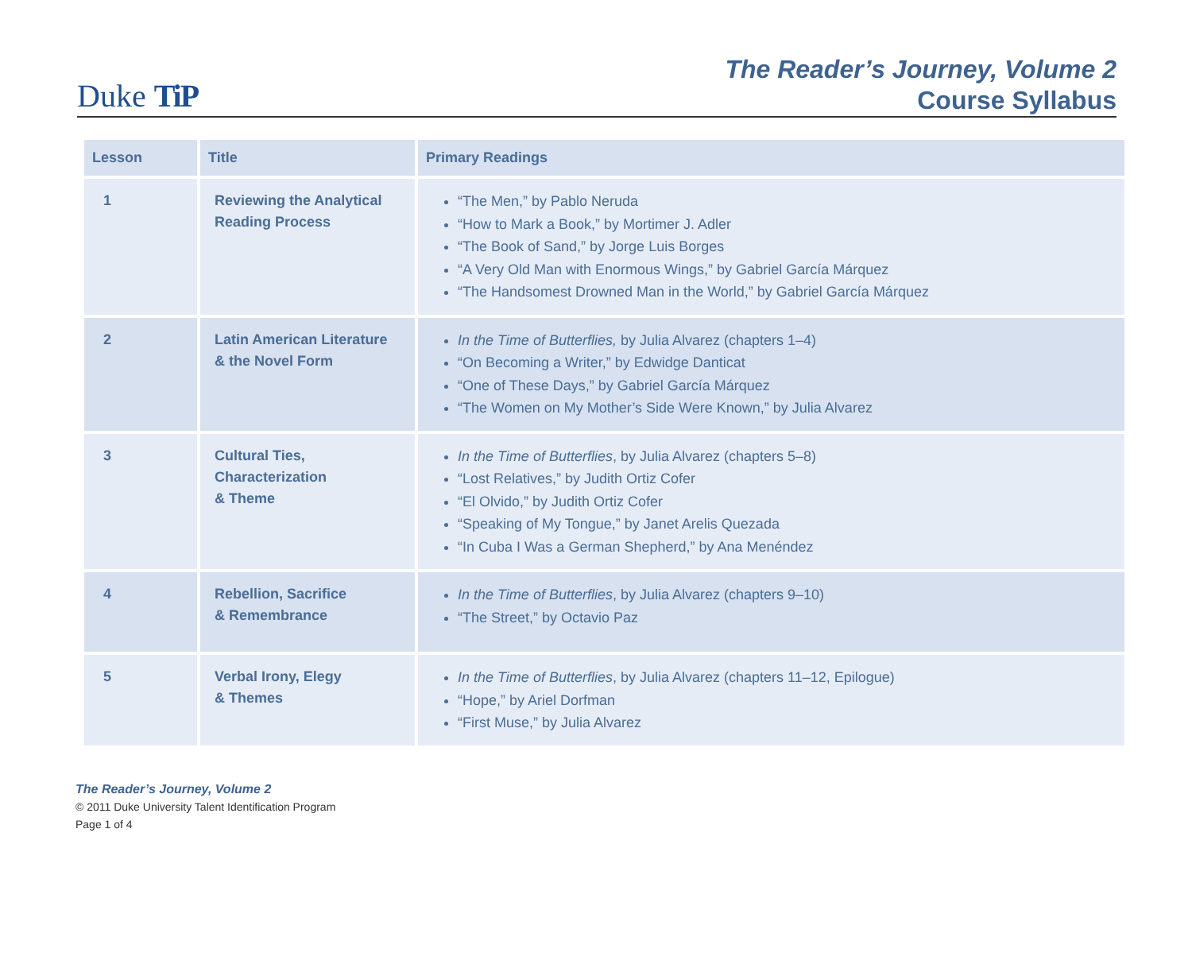Duke TiP
The Reader’s Journey, Volume 2
Course Syllabus
| Lesson | Title | Primary Readings |
| --- | --- | --- |
| 1 | Reviewing the Analytical Reading Process | “The Men,” by Pablo Neruda “How to Mark a Book,” by Mortimer J. Adler “The Book of Sand,” by Jorge Luis Borges “A Very Old Man with Enormous Wings,” by Gabriel García Márquez “The Handsomest Drowned Man in the World,” by Gabriel García Márquez |
| 2 | Latin American Literature & the Novel Form | In the Time of Butterflies, by Julia Alvarez (chapters 1–4) “On Becoming a Writer,” by Edwidge Danticat “One of These Days,” by Gabriel García Márquez “The Women on My Mother’s Side Were Known,” by Julia Alvarez |
| 3 | Cultural Ties, Characterization & Theme | In the Time of Butterflies , by Julia Alvarez (chapters 5–8) “Lost Relatives,” by Judith Ortiz Cofer “El Olvido,” by Judith Ortiz Cofer “Speaking of My Tongue,” by Janet Arelis Quezada “In Cuba I Was a German Shepherd,” by Ana Menéndez |
| 4 | Rebellion, Sacrifice & Remembrance | In the Time of Butterflies , by Julia Alvarez (chapters 9–10) “The Street,” by Octavio Paz |
| 5 | Verbal Irony, Elegy & Themes | In the Time of Butterflies , by Julia Alvarez (chapters 11–12, Epilogue) “Hope,” by Ariel Dorfman “First Muse,” by Julia Alvarez |
The Reader’s Journey, Volume 2
© 2011 Duke University Talent Identification Program
Page 1 of 4